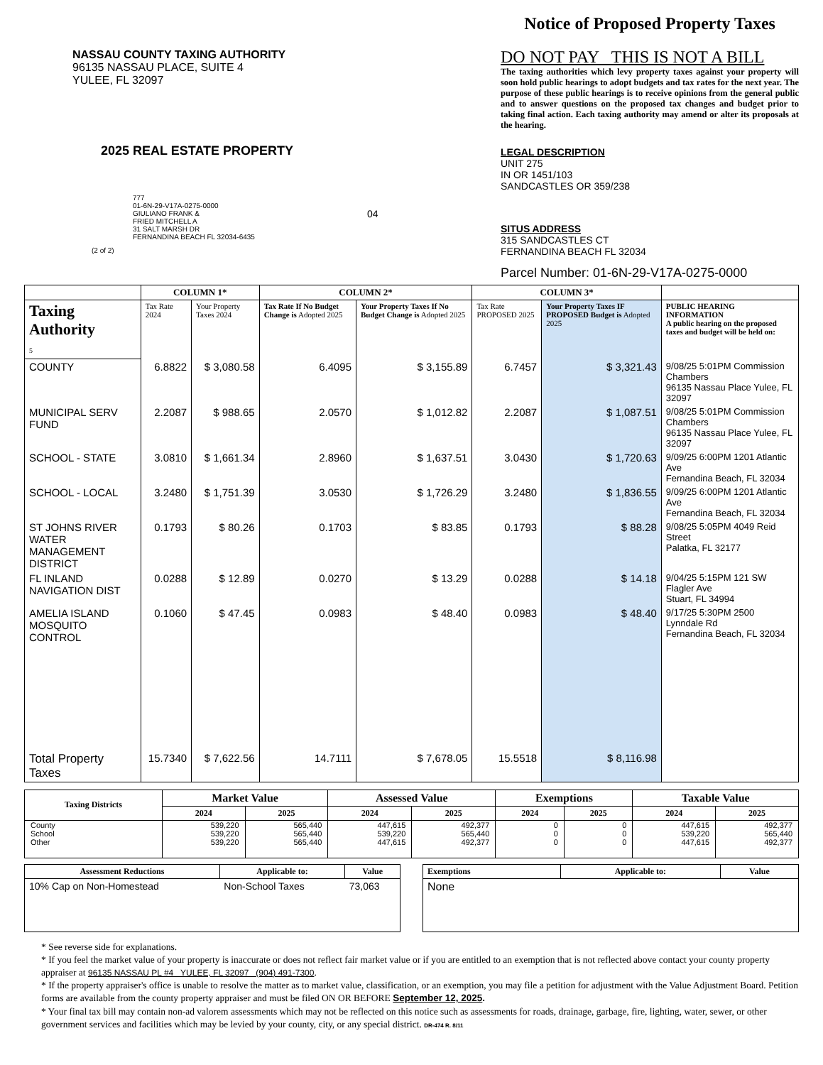NASSAU COUNTY TAXING AUTHORITY
96135 NASSAU PLACE, SUITE 4
YULEE, FL 32097
2025 REAL ESTATE PROPERTY
777
01-6N-29-V17A-0275-0000
GIULIANO FRANK &
FRIED MITCHELL A
31 SALT MARSH DR
FERNANDINA BEACH FL 32034-6435
04
(2 of 2)
Notice of Proposed Property Taxes
DO NOT PAY THIS IS NOT A BILL
The taxing authorities which levy property taxes against your property will soon hold public hearings to adopt budgets and tax rates for the next year. The purpose of these public hearings is to receive opinions from the general public and to answer questions on the proposed tax changes and budget prior to taking final action. Each taxing authority may amend or alter its proposals at the hearing.
LEGAL DESCRIPTION
UNIT 275
IN OR 1451/103
SANDCASTLES OR 359/238
SITUS ADDRESS
315 SANDCASTLES CT
FERNANDINA BEACH FL 32034
Parcel Number: 01-6N-29-V17A-0275-0000
| | COLUMN 1* | | COLUMN 2* | | COLUMN 3* | | |
| --- | --- | --- | --- | --- | --- | --- | --- |
| Taxing Authority 5 | Tax Rate 2024 | Your Property Taxes 2024 | Tax Rate If No Budget Change is Adopted 2025 | Your Property Taxes If No Budget Change is Adopted 2025 | Tax Rate PROPOSED 2025 | Your Property Taxes IF PROPOSED Budget is Adopted 2025 | PUBLIC HEARING INFORMATION A public hearing on the proposed taxes and budget will be held on: |
| COUNTY | 6.8822 | $ 3,080.58 | 6.4095 | $ 3,155.89 | 6.7457 | $ 3,321.43 | 9/08/25 5:01PM Commission Chambers 96135 Nassau Place Yulee, FL 32097 |
| MUNICIPAL SERV FUND | 2.2087 | $ 988.65 | 2.0570 | $ 1,012.82 | 2.2087 | $ 1,087.51 | 9/08/25 5:01PM Commission Chambers 96135 Nassau Place Yulee, FL 32097 |
| SCHOOL - STATE | 3.0810 | $ 1,661.34 | 2.8960 | $ 1,637.51 | 3.0430 | $ 1,720.63 | 9/09/25 6:00PM 1201 Atlantic Ave Fernandina Beach, FL 32034 |
| SCHOOL - LOCAL | 3.2480 | $ 1,751.39 | 3.0530 | $ 1,726.29 | 3.2480 | $ 1,836.55 | 9/09/25 6:00PM 1201 Atlantic Ave Fernandina Beach, FL 32034 |
| ST JOHNS RIVER WATER MANAGEMENT DISTRICT | 0.1793 | $ 80.26 | 0.1703 | $ 83.85 | 0.1793 | $ 88.28 | 9/08/25 5:05PM 4049 Reid Street Palatka, FL 32177 |
| FL INLAND NAVIGATION DIST | 0.0288 | $ 12.89 | 0.0270 | $ 13.29 | 0.0288 | $ 14.18 | 9/04/25 5:15PM 121 SW Flagler Ave Stuart, FL 34994 |
| AMELIA ISLAND MOSQUITO CONTROL | 0.1060 | $ 47.45 | 0.0983 | $ 48.40 | 0.0983 | $ 48.40 | 9/17/25 5:30PM 2500 Lynndale Rd Fernandina Beach, FL 32034 |
| Total Property Taxes | 15.7340 | $ 7,622.56 | 14.7111 | $ 7,678.05 | 15.5518 | $ 8,116.98 | |
| Taxing Districts | Market Value | | Assessed Value | | Exemptions | | Taxable Value | |
| --- | --- | --- | --- | --- | --- | --- | --- | --- |
| | 2024 | 2025 | 2024 | 2025 | 2024 | 2025 | 2024 | 2025 |
| County | 539,220 | 565,440 | 447,615 | 492,377 | 0 | 0 | 447,615 | 492,377 |
| School | 539,220 | 565,440 | 539,220 | 565,440 | 0 | 0 | 539,220 | 565,440 |
| Other | 539,220 | 565,440 | 447,615 | 492,377 | 0 | 0 | 447,615 | 492,377 |
| Assessment Reductions | Applicable to: | Value |
| --- | --- | --- |
| 10% Cap on Non-Homestead | Non-School Taxes | 73,063 |
| Exemptions | Applicable to: | Value |
| --- | --- | --- |
| None | | |
* See reverse side for explanations.
* If you feel the market value of your property is inaccurate or does not reflect fair market value or if you are entitled to an exemption that is not reflected above contact your county property appraiser at 96135 NASSAU PL #4 YULEE, FL 32097 (904) 491-7300.
* If the property appraiser's office is unable to resolve the matter as to market value, classification, or an exemption, you may file a petition for adjustment with the Value Adjustment Board. Petition forms are available from the county property appraiser and must be filed ON OR BEFORE September 12, 2025.
* Your final tax bill may contain non-ad valorem assessments which may not be reflected on this notice such as assessments for roads, drainage, garbage, fire, lighting, water, sewer, or other government services and facilities which may be levied by your county, city, or any special district. DR-474 R. 8/11